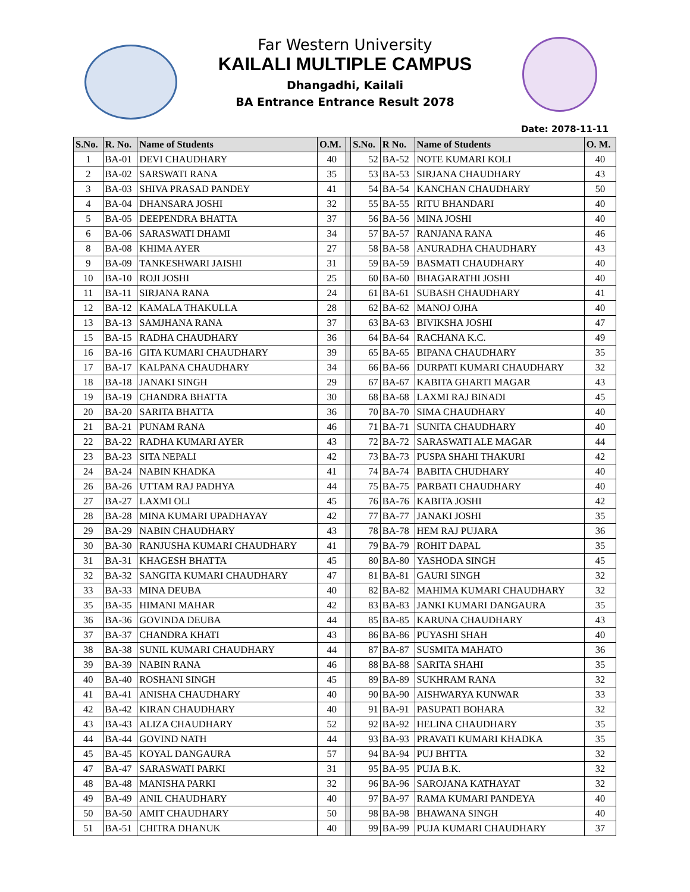Far Western University
KAILALI MULTIPLE CAMPUS
Dhangadhi, Kailali
BA Entrance Entrance Result 2078
Date: 2078-11-11
| S.No. | R. No. | Name of Students | O.M. | | S.No. | R No. | Name of Students | O. M. |
| --- | --- | --- | --- | --- | --- | --- | --- | --- |
| 1 | BA-01 | DEVI CHAUDHARY | 40 | | 52 | BA-52 | NOTE KUMARI KOLI | 40 |
| 2 | BA-02 | SARSWATI RANA | 35 | | 53 | BA-53 | SIRJANA CHAUDHARY | 43 |
| 3 | BA-03 | SHIVA PRASAD PANDEY | 41 | | 54 | BA-54 | KANCHAN CHAUDHARY | 50 |
| 4 | BA-04 | DHANSARA JOSHI | 32 | | 55 | BA-55 | RITU BHANDARI | 40 |
| 5 | BA-05 | DEEPENDRA BHATTA | 37 | | 56 | BA-56 | MINA JOSHI | 40 |
| 6 | BA-06 | SARASWATI DHAMI | 34 | | 57 | BA-57 | RANJANA RANA | 46 |
| 8 | BA-08 | KHIMA AYER | 27 | | 58 | BA-58 | ANURADHA CHAUDHARY | 43 |
| 9 | BA-09 | TANKESHWARI JAISHI | 31 | | 59 | BA-59 | BASMATI CHAUDHARY | 40 |
| 10 | BA-10 | ROJI JOSHI | 25 | | 60 | BA-60 | BHAGARATHI JOSHI | 40 |
| 11 | BA-11 | SIRJANA RANA | 24 | | 61 | BA-61 | SUBASH CHAUDHARY | 41 |
| 12 | BA-12 | KAMALA THAKULLA | 28 | | 62 | BA-62 | MANOJ OJHA | 40 |
| 13 | BA-13 | SAMJHANA RANA | 37 | | 63 | BA-63 | BIVIKSHA JOSHI | 47 |
| 15 | BA-15 | RADHA CHAUDHARY | 36 | | 64 | BA-64 | RACHANA K.C. | 49 |
| 16 | BA-16 | GITA KUMARI CHAUDHARY | 39 | | 65 | BA-65 | BIPANA CHAUDHARY | 35 |
| 17 | BA-17 | KALPANA CHAUDHARY | 34 | | 66 | BA-66 | DURPATI KUMARI CHAUDHARY | 32 |
| 18 | BA-18 | JANAKI SINGH | 29 | | 67 | BA-67 | KABITA GHARTI MAGAR | 43 |
| 19 | BA-19 | CHANDRA BHATTA | 30 | | 68 | BA-68 | LAXMI RAJ BINADI | 45 |
| 20 | BA-20 | SARITA BHATTA | 36 | | 70 | BA-70 | SIMA CHAUDHARY | 40 |
| 21 | BA-21 | PUNAM RANA | 46 | | 71 | BA-71 | SUNITA CHAUDHARY | 40 |
| 22 | BA-22 | RADHA KUMARI AYER | 43 | | 72 | BA-72 | SARASWATI ALE MAGAR | 44 |
| 23 | BA-23 | SITA NEPALI | 42 | | 73 | BA-73 | PUSPA SHAHI THAKURI | 42 |
| 24 | BA-24 | NABIN KHADKA | 41 | | 74 | BA-74 | BABITA CHUDHARY | 40 |
| 26 | BA-26 | UTTAM RAJ PADHYA | 44 | | 75 | BA-75 | PARBATI CHAUDHARY | 40 |
| 27 | BA-27 | LAXMI OLI | 45 | | 76 | BA-76 | KABITA JOSHI | 42 |
| 28 | BA-28 | MINA KUMARI UPADHAYAY | 42 | | 77 | BA-77 | JANAKI JOSHI | 35 |
| 29 | BA-29 | NABIN CHAUDHARY | 43 | | 78 | BA-78 | HEM RAJ PUJARA | 36 |
| 30 | BA-30 | RANJUSHA KUMARI CHAUDHARY | 41 | | 79 | BA-79 | ROHIT DAPAL | 35 |
| 31 | BA-31 | KHAGESH BHATTA | 45 | | 80 | BA-80 | YASHODA SINGH | 45 |
| 32 | BA-32 | SANGITA KUMARI CHAUDHARY | 47 | | 81 | BA-81 | GAURI SINGH | 32 |
| 33 | BA-33 | MINA DEUBA | 40 | | 82 | BA-82 | MAHIMA KUMARI CHAUDHARY | 32 |
| 35 | BA-35 | HIMANI MAHAR | 42 | | 83 | BA-83 | JANKI KUMARI DANGAURA | 35 |
| 36 | BA-36 | GOVINDA DEUBA | 44 | | 85 | BA-85 | KARUNA CHAUDHARY | 43 |
| 37 | BA-37 | CHANDRA KHATI | 43 | | 86 | BA-86 | PUYASHI SHAH | 40 |
| 38 | BA-38 | SUNIL KUMARI CHAUDHARY | 44 | | 87 | BA-87 | SUSMITA MAHATO | 36 |
| 39 | BA-39 | NABIN RANA | 46 | | 88 | BA-88 | SARITA SHAHI | 35 |
| 40 | BA-40 | ROSHANI SINGH | 45 | | 89 | BA-89 | SUKHRAM RANA | 32 |
| 41 | BA-41 | ANISHA CHAUDHARY | 40 | | 90 | BA-90 | AISHWARYA KUNWAR | 33 |
| 42 | BA-42 | KIRAN CHAUDHARY | 40 | | 91 | BA-91 | PASUPATI BOHARA | 32 |
| 43 | BA-43 | ALIZA CHAUDHARY | 52 | | 92 | BA-92 | HELINA CHAUDHARY | 35 |
| 44 | BA-44 | GOVIND NATH | 44 | | 93 | BA-93 | PRAVATI KUMARI KHADKA | 35 |
| 45 | BA-45 | KOYAL DANGAURA | 57 | | 94 | BA-94 | PUJ BHTTA | 32 |
| 47 | BA-47 | SARASWATI PARKI | 31 | | 95 | BA-95 | PUJA B.K. | 32 |
| 48 | BA-48 | MANISHA PARKI | 32 | | 96 | BA-96 | SAROJANA KATHAYAT | 32 |
| 49 | BA-49 | ANIL CHAUDHARY | 40 | | 97 | BA-97 | RAMA KUMARI PANDEYA | 40 |
| 50 | BA-50 | AMIT CHAUDHARY | 50 | | 98 | BA-98 | BHAWANA SINGH | 40 |
| 51 | BA-51 | CHITRA DHANUK | 40 | | 99 | BA-99 | PUJA KUMARI CHAUDHARY | 37 |